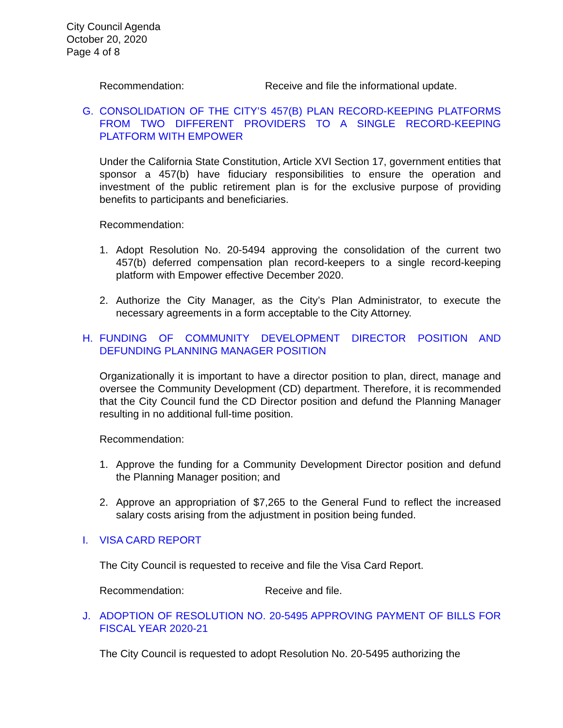City Council Agenda
October 20, 2020
Page 4 of 8
Recommendation: Receive and file the informational update.
G. CONSOLIDATION OF THE CITY’S 457(B) PLAN RECORD-KEEPING PLATFORMS FROM TWO DIFFERENT PROVIDERS TO A SINGLE RECORD-KEEPING PLATFORM WITH EMPOWER
Under the California State Constitution, Article XVI Section 17, government entities that sponsor a 457(b) have fiduciary responsibilities to ensure the operation and investment of the public retirement plan is for the exclusive purpose of providing benefits to participants and beneficiaries.
Recommendation:
1. Adopt Resolution No. 20-5494 approving the consolidation of the current two 457(b) deferred compensation plan record-keepers to a single record-keeping platform with Empower effective December 2020.
2. Authorize the City Manager, as the City’s Plan Administrator, to execute the necessary agreements in a form acceptable to the City Attorney.
H. FUNDING OF COMMUNITY DEVELOPMENT DIRECTOR POSITION AND DEFUNDING PLANNING MANAGER POSITION
Organizationally it is important to have a director position to plan, direct, manage and oversee the Community Development (CD) department. Therefore, it is recommended that the City Council fund the CD Director position and defund the Planning Manager resulting in no additional full-time position.
Recommendation:
1. Approve the funding for a Community Development Director position and defund the Planning Manager position; and
2. Approve an appropriation of $7,265 to the General Fund to reflect the increased salary costs arising from the adjustment in position being funded.
I. VISA CARD REPORT
The City Council is requested to receive and file the Visa Card Report.
Recommendation: Receive and file.
J. ADOPTION OF RESOLUTION NO. 20-5495 APPROVING PAYMENT OF BILLS FOR FISCAL YEAR 2020-21
The City Council is requested to adopt Resolution No. 20-5495 authorizing the